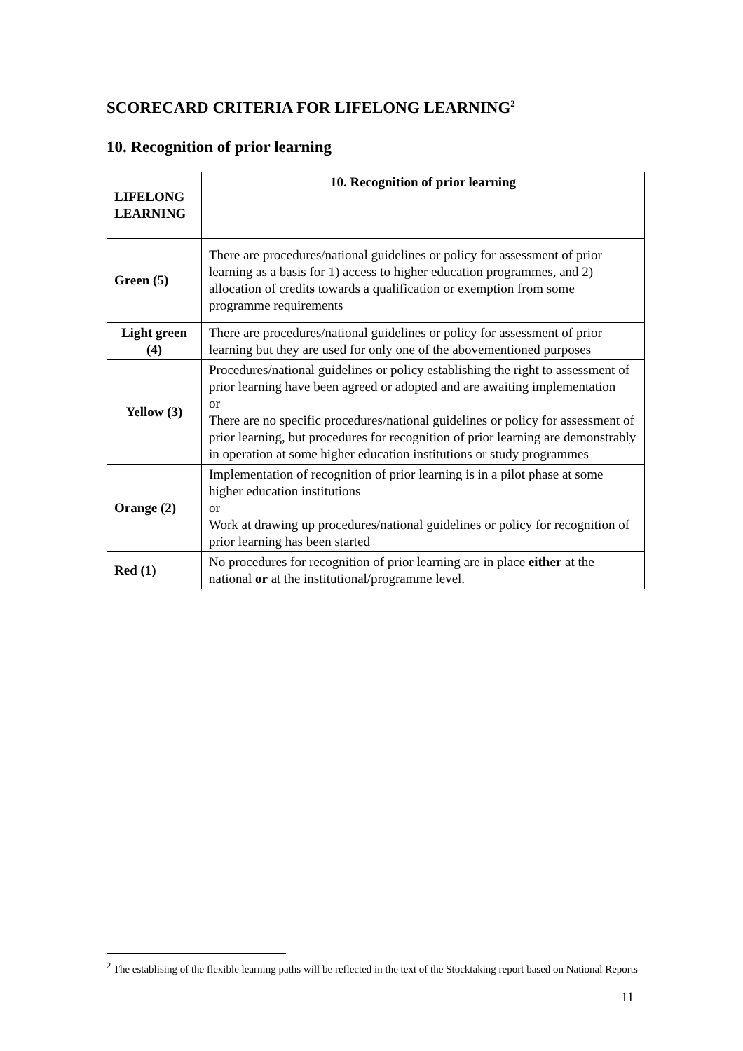SCORECARD CRITERIA FOR LIFELONG LEARNING<sup>2</sup>
10. Recognition of prior learning
| LIFELONG LEARNING | 10. Recognition of prior learning |
| --- | --- |
| Green (5) | There are procedures/national guidelines or policy for assessment of prior learning as a basis for 1) access to higher education programmes, and 2) allocation of credit s towards a qualification or exemption from some programme requirements |
| Light green (4) | There are procedures/national guidelines or policy for assessment of prior learning but they are used for only one of the abovementioned purposes |
| Yellow (3) | Procedures/national guidelines or policy establishing the right to assessment of prior learning have been agreed or adopted and are awaiting implementation or There are no specific procedures/national guidelines or policy for assessment of prior learning, but procedures for recognition of prior learning are demonstrably in operation at some higher education institutions or study programmes |
| Orange (2) | Implementation of recognition of prior learning is in a pilot phase at some higher education institutions or Work at drawing up procedures/national guidelines or policy for recognition of prior learning has been started |
| Red (1) | No procedures for recognition of prior learning are in place either at the national or at the institutional/programme level. |
<sup>2</sup> The establising of the flexible learning paths will be reflected in the text of the Stocktaking report based on National Reports
11